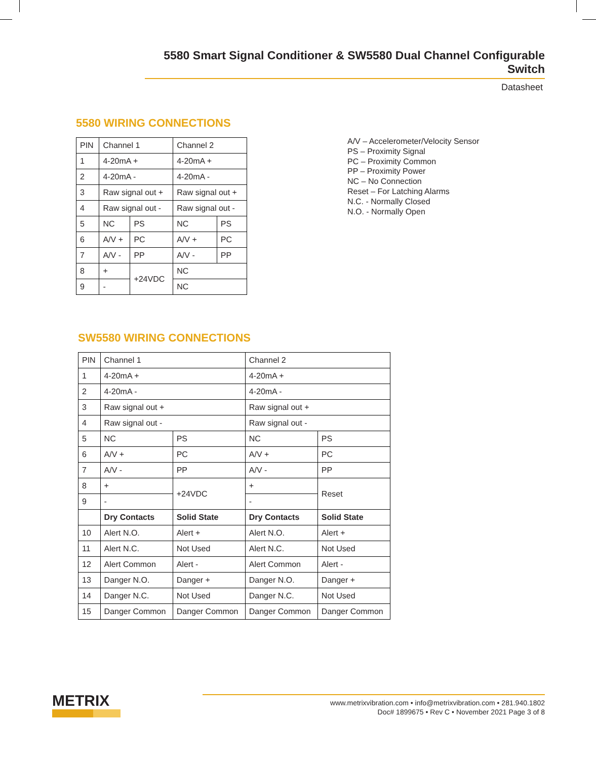5580 Smart Signal Conditioner & SW5580 Dual Channel Configurable Switch
Datasheet
5580 WIRING CONNECTIONS
| PIN | Channel 1 | | Channel 2 | |
| 1 | 4-20mA + | | 4-20mA + | |
| 2 | 4-20mA - | | 4-20mA - | |
| 3 | Raw signal out + | | Raw signal out + | |
| 4 | Raw signal out - | | Raw signal out - | |
| 5 | NC | PS | NC | PS |
| 6 | A/V + | PC | A/V + | PC |
| 7 | A/V - | PP | A/V - | PP |
| 8 | + | +24VDC | NC | |
| 9 | - | | NC | |
A/V – Accelerometer/Velocity Sensor
PS – Proximity Signal
PC – Proximity Common
PP – Proximity Power
NC – No Connection
Reset – For Latching Alarms
N.C. - Normally Closed
N.O. - Normally Open
SW5580 WIRING CONNECTIONS
| PIN | Channel 1 | | Channel 2 | |
| 1 | 4-20mA + | | 4-20mA + | |
| 2 | 4-20mA - | | 4-20mA - | |
| 3 | Raw signal out + | | Raw signal out + | |
| 4 | Raw signal out - | | Raw signal out - | |
| 5 | NC | PS | NC | PS |
| 6 | A/V + | PC | A/V + | PC |
| 7 | A/V - | PP | A/V - | PP |
| 8 | + | +24VDC | + | Reset |
| 9 | - | | - | |
| | Dry Contacts | Solid State | Dry Contacts | Solid State |
| 10 | Alert N.O. | Alert + | Alert N.O. | Alert + |
| 11 | Alert N.C. | Not Used | Alert N.C. | Not Used |
| 12 | Alert Common | Alert - | Alert Common | Alert - |
| 13 | Danger N.O. | Danger + | Danger N.O. | Danger + |
| 14 | Danger N.C. | Not Used | Danger N.C. | Not Used |
| 15 | Danger Common | Danger Common | Danger Common | Danger Common |
METRIX
www.metrixvibration.com • info@metrixvibration.com • 281.940.1802
Doc# 1899675 • Rev C • November 2021 Page 3 of 8